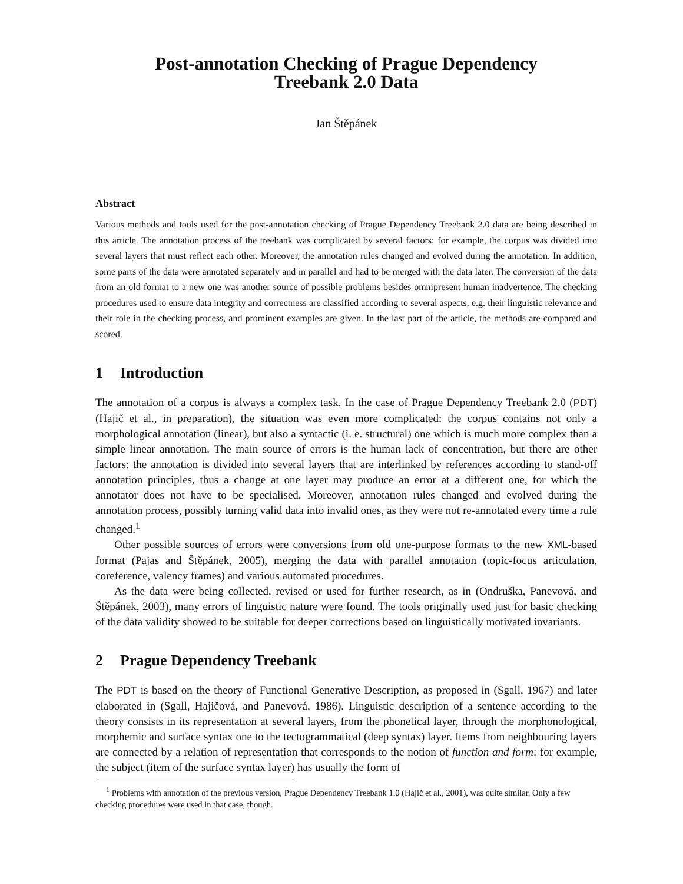Post-annotation Checking of Prague Dependency
Treebank 2.0 Data
Jan Štěpánek
Abstract
Various methods and tools used for the post-annotation checking of Prague Dependency Treebank 2.0 data are being described in this article. The annotation process of the treebank was complicated by several factors: for example, the corpus was divided into several layers that must reflect each other. Moreover, the annotation rules changed and evolved during the annotation. In addition, some parts of the data were annotated separately and in parallel and had to be merged with the data later. The conversion of the data from an old format to a new one was another source of possible problems besides omnipresent human inadvertence. The checking procedures used to ensure data integrity and correctness are classified according to several aspects, e.g. their linguistic relevance and their role in the checking process, and prominent examples are given. In the last part of the article, the methods are compared and scored.
1 Introduction
The annotation of a corpus is always a complex task. In the case of Prague Dependency Treebank 2.0 (PDT) (Hajič et al., in preparation), the situation was even more complicated: the corpus contains not only a morphological annotation (linear), but also a syntactic (i. e. structural) one which is much more complex than a simple linear annotation. The main source of errors is the human lack of concentration, but there are other factors: the annotation is divided into several layers that are interlinked by references according to stand-off annotation principles, thus a change at one layer may produce an error at a different one, for which the annotator does not have to be specialised. Moreover, annotation rules changed and evolved during the annotation process, possibly turning valid data into invalid ones, as they were not re-annotated every time a rule changed.<sup>1</sup>
Other possible sources of errors were conversions from old one-purpose formats to the new XML-based format (Pajas and Štěpánek, 2005), merging the data with parallel annotation (topic-focus articulation, coreference, valency frames) and various automated procedures.
As the data were being collected, revised or used for further research, as in (Ondruška, Panevová, and Štěpánek, 2003), many errors of linguistic nature were found. The tools originally used just for basic checking of the data validity showed to be suitable for deeper corrections based on linguistically motivated invariants.
2 Prague Dependency Treebank
The PDT is based on the theory of Functional Generative Description, as proposed in (Sgall, 1967) and later elaborated in (Sgall, Hajičová, and Panevová, 1986). Linguistic description of a sentence according to the theory consists in its representation at several layers, from the phonetical layer, through the morphonological, morphemic and surface syntax one to the tectogrammatical (deep syntax) layer. Items from neighbouring layers are connected by a relation of representation that corresponds to the notion of function and form: for example, the subject (item of the surface syntax layer) has usually the form of
<sup>1</sup> Problems with annotation of the previous version, Prague Dependency Treebank 1.0 (Hajič et al., 2001), was quite similar. Only a few checking procedures were used in that case, though.